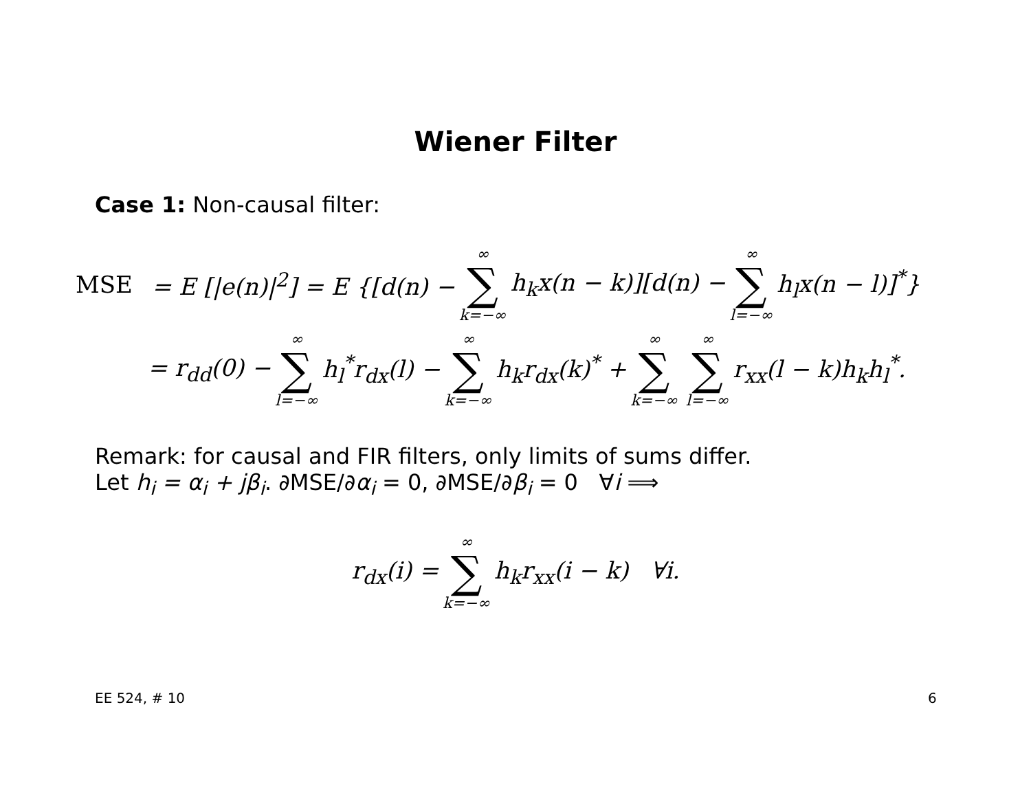Wiener Filter
Case 1: Non-causal filter:
MSE = E [|e(n)|<sup>2</sup>] = E {[d(n) − ∞ ∑ k=−∞ h<sub>k</sub>x(n − k)][d(n) − ∞ ∑ l=−∞ h<sub>l</sub>x(n − l)]<sup>*</sup>}
= r<sub>dd</sub>(0) − ∞ ∑ l=−∞ h<sub>l</sub><sup>*</sup>r<sub>dx</sub>(l) − ∞ ∑ k=−∞ h<sub>k</sub>r<sub>dx</sub>(k)<sup>*</sup> + ∞ ∑ k=−∞ ∞ ∑ l=−∞ r<sub>xx</sub>(l − k)h<sub>k</sub>h<sub>l</sub><sup>*</sup>.
Remark: for causal and FIR filters, only limits of sums differ.
Let h<sub>i</sub> = α<sub>i</sub> + jβ<sub>i</sub>. ∂MSE/∂α<sub>i</sub> = 0, ∂MSE/∂β<sub>i</sub> = 0 ∀i ⟹
r<sub>dx</sub>(i) = ∞ ∑ k=−∞ h<sub>k</sub>r<sub>xx</sub>(i − k) ∀i.
EE 524, # 10 6